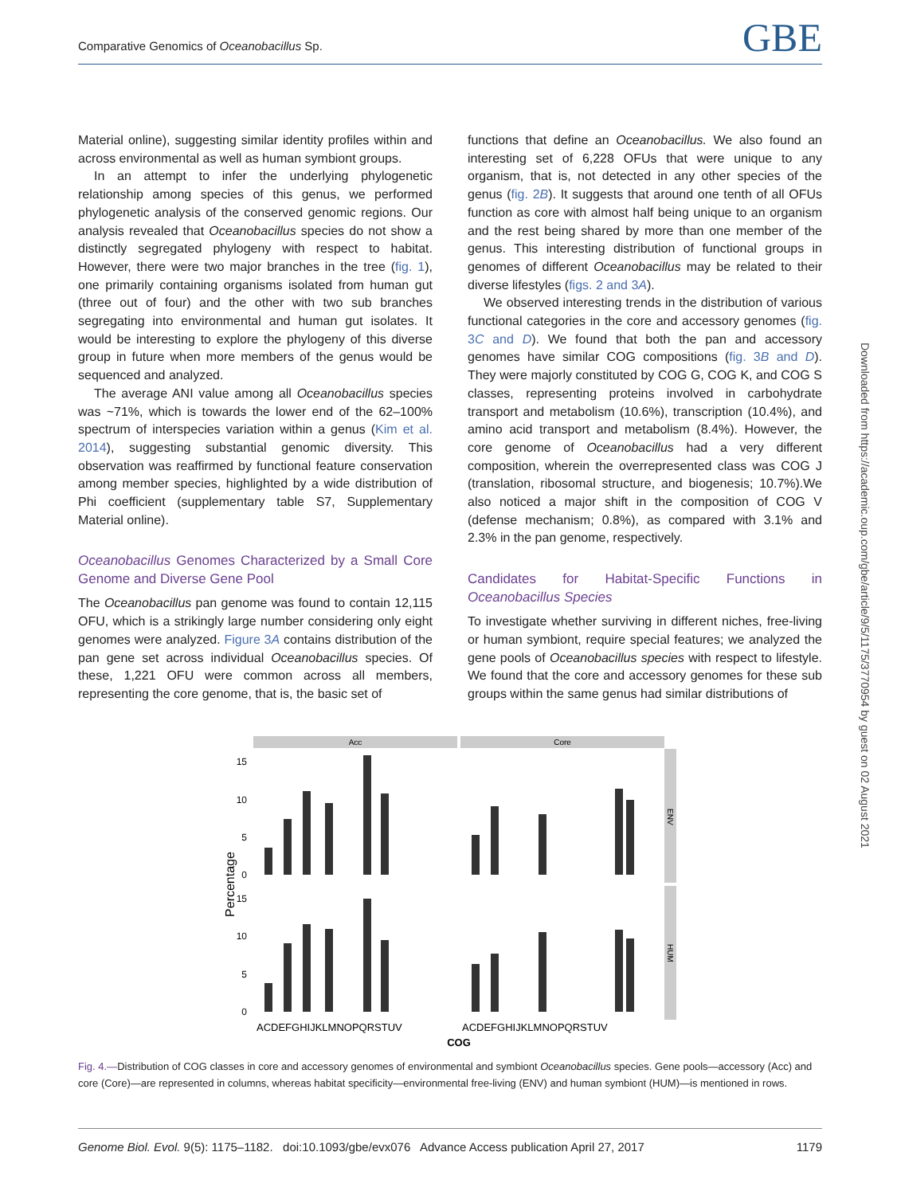Comparative Genomics of Oceanobacillus Sp. GBE
Material online), suggesting similar identity profiles within and across environmental as well as human symbiont groups.
In an attempt to infer the underlying phylogenetic relationship among species of this genus, we performed phylogenetic analysis of the conserved genomic regions. Our analysis revealed that Oceanobacillus species do not show a distinctly segregated phylogeny with respect to habitat. However, there were two major branches in the tree (fig. 1), one primarily containing organisms isolated from human gut (three out of four) and the other with two sub branches segregating into environmental and human gut isolates. It would be interesting to explore the phylogeny of this diverse group in future when more members of the genus would be sequenced and analyzed.
The average ANI value among all Oceanobacillus species was ~71%, which is towards the lower end of the 62–100% spectrum of interspecies variation within a genus (Kim et al. 2014), suggesting substantial genomic diversity. This observation was reaffirmed by functional feature conservation among member species, highlighted by a wide distribution of Phi coefficient (supplementary table S7, Supplementary Material online).
Oceanobacillus Genomes Characterized by a Small Core Genome and Diverse Gene Pool
The Oceanobacillus pan genome was found to contain 12,115 OFU, which is a strikingly large number considering only eight genomes were analyzed. Figure 3A contains distribution of the pan gene set across individual Oceanobacillus species. Of these, 1,221 OFU were common across all members, representing the core genome, that is, the basic set of
functions that define an Oceanobacillus. We also found an interesting set of 6,228 OFUs that were unique to any organism, that is, not detected in any other species of the genus (fig. 2B). It suggests that around one tenth of all OFUs function as core with almost half being unique to an organism and the rest being shared by more than one member of the genus. This interesting distribution of functional groups in genomes of different Oceanobacillus may be related to their diverse lifestyles (figs. 2 and 3A).
We observed interesting trends in the distribution of various functional categories in the core and accessory genomes (fig. 3C and D). We found that both the pan and accessory genomes have similar COG compositions (fig. 3B and D). They were majorly constituted by COG G, COG K, and COG S classes, representing proteins involved in carbohydrate transport and metabolism (10.6%), transcription (10.4%), and amino acid transport and metabolism (8.4%). However, the core genome of Oceanobacillus had a very different composition, wherein the overrepresented class was COG J (translation, ribosomal structure, and biogenesis; 10.7%).We also noticed a major shift in the composition of COG V (defense mechanism; 0.8%), as compared with 3.1% and 2.3% in the pan genome, respectively.
Candidates for Habitat-Specific Functions in Oceanobacillus Species
To investigate whether surviving in different niches, free-living or human symbiont, require special features; we analyzed the gene pools of Oceanobacillus species with respect to lifestyle. We found that the core and accessory genomes for these sub groups within the same genus had similar distributions of
Downloaded from https://academic.oup.com/gbe/article/9/5/1175/3770954 by guest on 02 August 2021
Acc
Core
ENV
HUM
15
10
5
0
15
10
5
0
Percentage
ACDEFGHIJKLMNOPQRSTUV
ACDEFGHIJKLMNOPQRSTUV
COG
Fig. 4.—Distribution of COG classes in core and accessory genomes of environmental and symbiont Oceanobacillus species. Gene pools—accessory (Acc) and core (Core)—are represented in columns, whereas habitat specificity—environmental free-living (ENV) and human symbiont (HUM)—is mentioned in rows.
Genome Biol. Evol. 9(5): 1175–1182. doi:10.1093/gbe/evx076 Advance Access publication April 27, 2017 1179